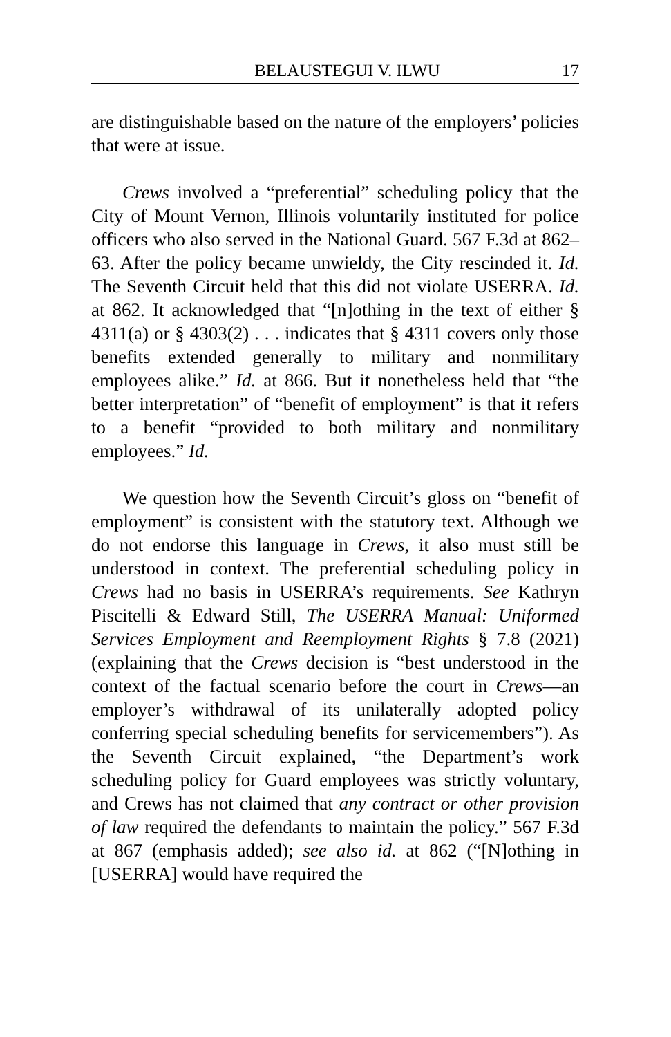BELAUSTEGUI V. ILWU 17
are distinguishable based on the nature of the employers’ policies that were at issue.
Crews involved a “preferential” scheduling policy that the City of Mount Vernon, Illinois voluntarily instituted for police officers who also served in the National Guard. 567 F.3d at 862–63. After the policy became unwieldy, the City rescinded it. Id. The Seventh Circuit held that this did not violate USERRA. Id. at 862. It acknowledged that “[n]othing in the text of either § 4311(a) or § 4303(2) . . . indicates that § 4311 covers only those benefits extended generally to military and nonmilitary employees alike.” Id. at 866. But it nonetheless held that “the better interpretation” of “benefit of employment” is that it refers to a benefit “provided to both military and nonmilitary employees.” Id.
We question how the Seventh Circuit’s gloss on “benefit of employment” is consistent with the statutory text. Although we do not endorse this language in Crews, it also must still be understood in context. The preferential scheduling policy in Crews had no basis in USERRA’s requirements. See Kathryn Piscitelli & Edward Still, The USERRA Manual: Uniformed Services Employment and Reemployment Rights § 7.8 (2021) (explaining that the Crews decision is “best understood in the context of the factual scenario before the court in Crews—an employer’s withdrawal of its unilaterally adopted policy conferring special scheduling benefits for servicemembers”). As the Seventh Circuit explained, “the Department’s work scheduling policy for Guard employees was strictly voluntary, and Crews has not claimed that any contract or other provision of law required the defendants to maintain the policy.” 567 F.3d at 867 (emphasis added); see also id. at 862 (“[N]othing in [USERRA] would have required the